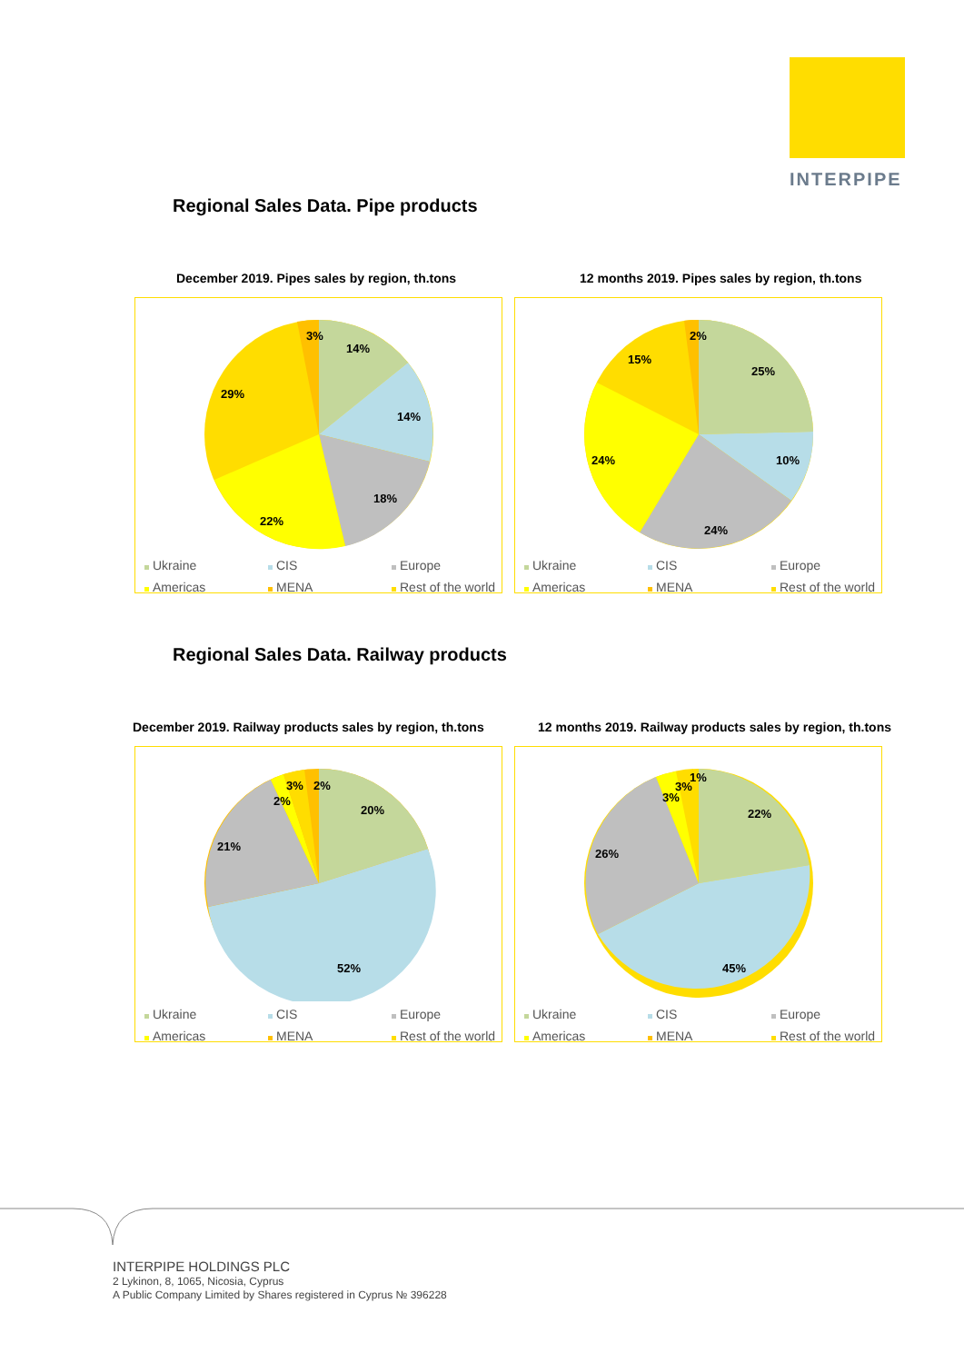INTERPIPE
Regional Sales Data. Pipe products
December 2019. Pipes sales by region, th.tons
12 months 2019. Pipes sales by region, th.tons
14%
14%
18%
22%
29%
3%
Ukraine CIS Europe Americas MENA Rest of the world
25%
10%
24%
24%
15%
2%
Ukraine CIS Europe Americas MENA Rest of the world
Regional Sales Data. Railway products
December 2019. Railway products sales by region, th.tons
12 months 2019. Railway products sales by region, th.tons
20%
52%
21%
2%
3%
2%
Ukraine CIS Europe Americas MENA Rest of the world
22%
45%
26%
3%
3%
1%
Ukraine CIS Europe Americas MENA Rest of the world
INTERPIPE HOLDINGS PLC
2 Lykinon, 8, 1065, Nicosia, Cyprus
A Public Company Limited by Shares registered in Cyprus № 396228